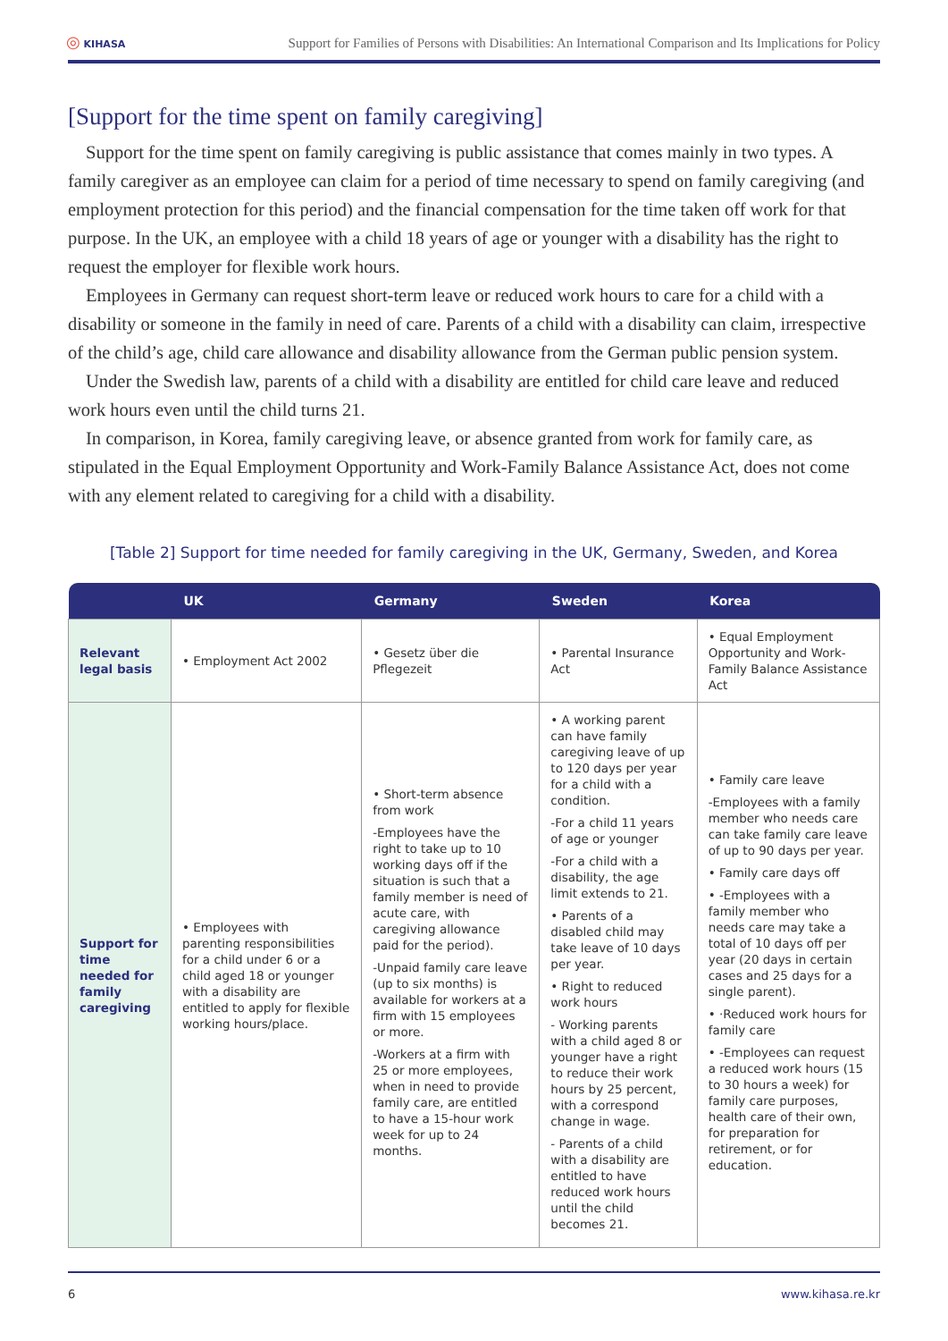◎ KIHASA
Support for Families of Persons with Disabilities: An International Comparison and Its Implications for Policy
[Support for the time spent on family caregiving]
Support for the time spent on family caregiving is public assistance that comes mainly in two types. A family caregiver as an employee can claim for a period of time necessary to spend on family caregiving (and employment protection for this period) and the financial compensation for the time taken off work for that purpose. In the UK, an employee with a child 18 years of age or younger with a disability has the right to request the employer for flexible work hours.
Employees in Germany can request short-term leave or reduced work hours to care for a child with a disability or someone in the family in need of care. Parents of a child with a disability can claim, irrespective of the child’s age, child care allowance and disability allowance from the German public pension system.
Under the Swedish law, parents of a child with a disability are entitled for child care leave and reduced work hours even until the child turns 21.
In comparison, in Korea, family caregiving leave, or absence granted from work for family care, as stipulated in the Equal Employment Opportunity and Work-Family Balance Assistance Act, does not come with any element related to caregiving for a child with a disability.
[Table 2] Support for time needed for family caregiving in the UK, Germany, Sweden, and Korea
| | UK | Germany | Sweden | Korea |
| --- | --- | --- | --- | --- |
| Relevant legal basis | • Employment Act 2002 | • Gesetz über die Pflegezeit | • Parental Insurance Act | • Equal Employment Opportunity and Work-Family Balance Assistance Act |
| Support for time needed for family caregiving | • Employees with parenting responsibilities for a child under 6 or a child aged 18 or younger with a disability are entitled to apply for flexible working hours/place. | • Short-term absence from work -Employees have the right to take up to 10 working days off if the situation is such that a family member is need of acute care, with caregiving allowance paid for the period). -Unpaid family care leave (up to six months) is available for workers at a firm with 15 employees or more. -Workers at a firm with 25 or more employees, when in need to provide family care, are entitled to have a 15-hour work week for up to 24 months. | • A working parent can have family caregiving leave of up to 120 days per year for a child with a condition. -For a child 11 years of age or younger -For a child with a disability, the age limit extends to 21. • Parents of a disabled child may take leave of 10 days per year. • Right to reduced work hours - Working parents with a child aged 8 or younger have a right to reduce their work hours by 25 percent, with a correspond change in wage. - Parents of a child with a disability are entitled to have reduced work hours until the child becomes 21. | • Family care leave -Employees with a family member who needs care can take family care leave of up to 90 days per year. • Family care days off • -Employees with a family member who needs care may take a total of 10 days off per year (20 days in certain cases and 25 days for a single parent). • ·Reduced work hours for family care • -Employees can request a reduced work hours (15 to 30 hours a week) for family care purposes, health care of their own, for preparation for retirement, or for education. |
6 www.kihasa.re.kr